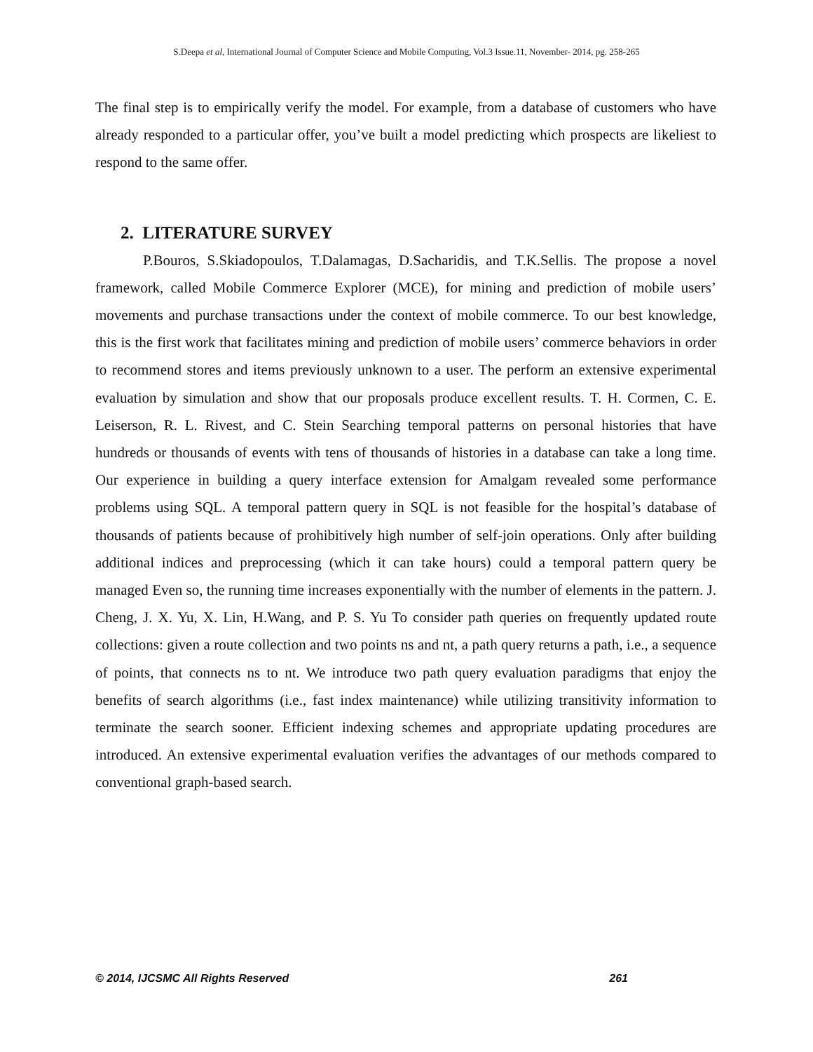S.Deepa et al, International Journal of Computer Science and Mobile Computing, Vol.3 Issue.11, November- 2014, pg. 258-265
The final step is to empirically verify the model. For example, from a database of customers who have already responded to a particular offer, you’ve built a model predicting which prospects are likeliest to respond to the same offer.
2. LITERATURE SURVEY
P.Bouros, S.Skiadopoulos, T.Dalamagas, D.Sacharidis, and T.K.Sellis. The propose a novel framework, called Mobile Commerce Explorer (MCE), for mining and prediction of mobile users’ movements and purchase transactions under the context of mobile commerce. To our best knowledge, this is the first work that facilitates mining and prediction of mobile users’ commerce behaviors in order to recommend stores and items previously unknown to a user. The perform an extensive experimental evaluation by simulation and show that our proposals produce excellent results. T. H. Cormen, C. E. Leiserson, R. L. Rivest, and C. Stein Searching temporal patterns on personal histories that have hundreds or thousands of events with tens of thousands of histories in a database can take a long time. Our experience in building a query interface extension for Amalgam revealed some performance problems using SQL. A temporal pattern query in SQL is not feasible for the hospital’s database of thousands of patients because of prohibitively high number of self-join operations. Only after building additional indices and preprocessing (which it can take hours) could a temporal pattern query be managed Even so, the running time increases exponentially with the number of elements in the pattern. J. Cheng, J. X. Yu, X. Lin, H.Wang, and P. S. Yu To consider path queries on frequently updated route collections: given a route collection and two points ns and nt, a path query returns a path, i.e., a sequence of points, that connects ns to nt. We introduce two path query evaluation paradigms that enjoy the benefits of search algorithms (i.e., fast index maintenance) while utilizing transitivity information to terminate the search sooner. Efficient indexing schemes and appropriate updating procedures are introduced. An extensive experimental evaluation verifies the advantages of our methods compared to conventional graph-based search.
© 2014, IJCSMC All Rights Reserved 261